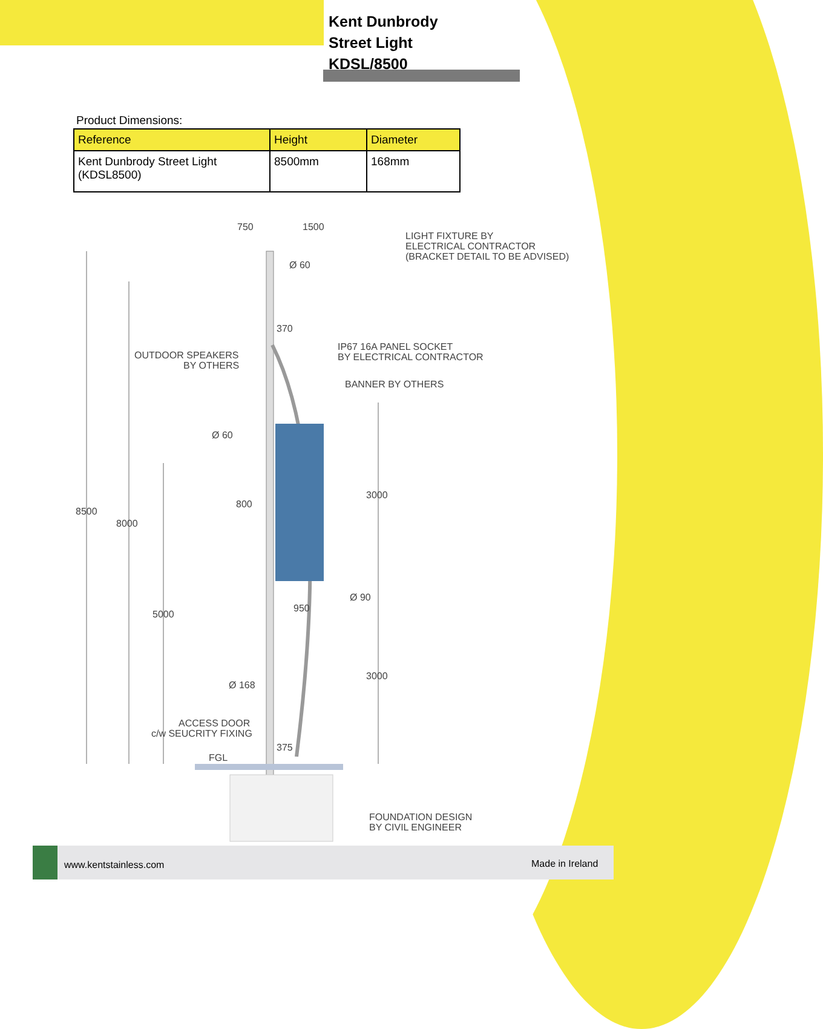Kent Dunbrody
Street Light
KDSL/8500
Product Dimensions:
| Reference | Height | Diameter |
| --- | --- | --- |
| Kent Dunbrody Street Light (KDSL8500) | 8500mm | 168mm |
750
1500
LIGHT FIXTURE BY
ELECTRICAL CONTRACTOR
(BRACKET DETAIL TO BE ADVISED)
Ø 60
370
OUTDOOR SPEAKERS
BY OTHERS
IP67 16A PANEL SOCKET
BY ELECTRICAL CONTRACTOR
BANNER BY OTHERS
Ø 60
3000
800
8500
8000
Ø 90
950
5000
Ø 168
3000
ACCESS DOOR
c/w SEUCRITY FIXING
375
FGL
FOUNDATION DESIGN
BY CIVIL ENGINEER
www.kentstainless.com Made in Ireland